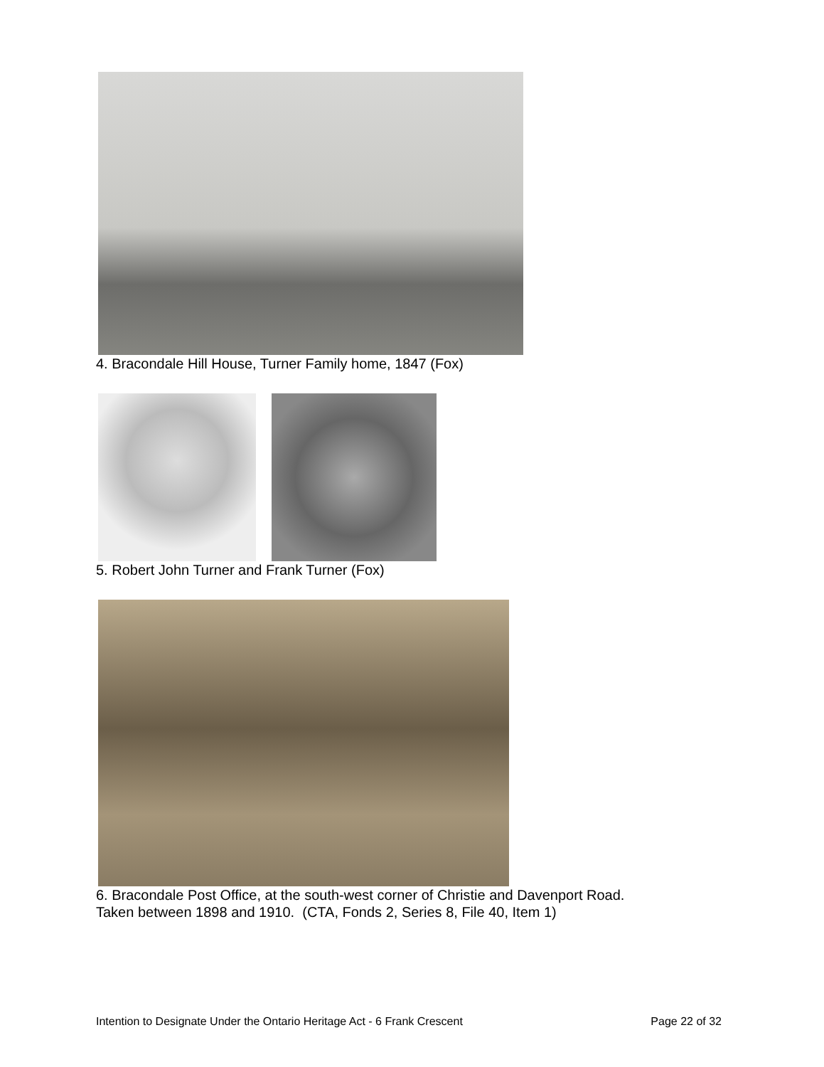4. Bracondale Hill House, Turner Family home, 1847 (Fox)
5. Robert John Turner and Frank Turner (Fox)
6. Bracondale Post Office, at the south-west corner of Christie and Davenport Road.
Taken between 1898 and 1910. (CTA, Fonds 2, Series 8, File 40, Item 1)
Intention to Designate Under the Ontario Heritage Act - 6 Frank Crescent Page 22 of 32